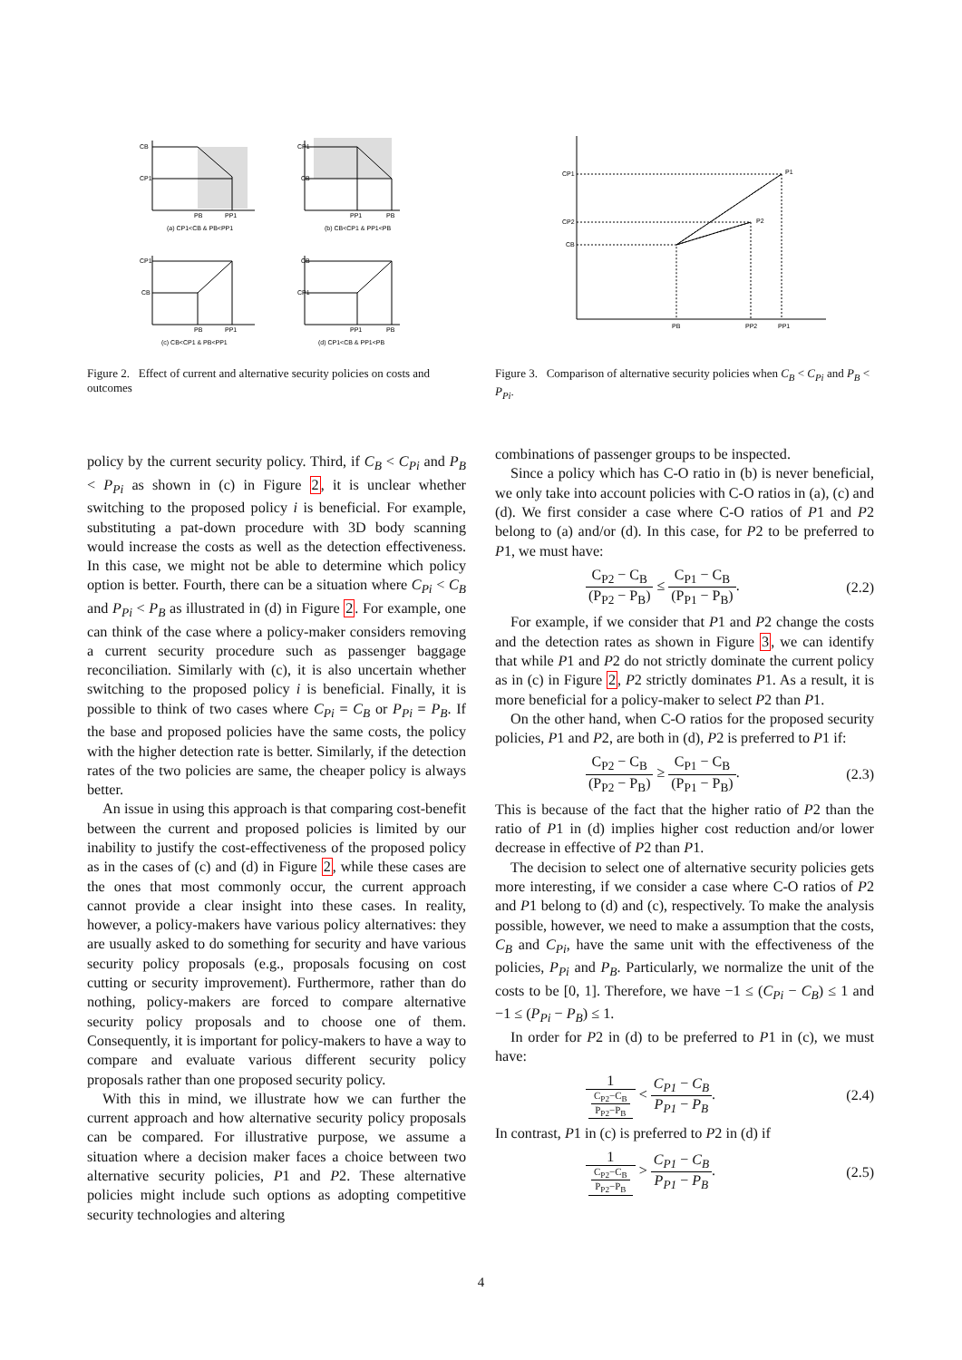CB
CP1
PB
PP1
(a) CP1<CB & PB<PP1
CP1
CB
PP1
PB
(b) CB<CP1 & PP1<PB
CP1
CB
PB
PP1
(c) CB<CP1 & PB<PP1
CB
CP1
PP1
PB
(d) CP1<CB & PP1<PB
Figure 2. Effect of current and alternative security policies on costs and outcomes
CP1
CP2
CB
P1
P2
PB
PP2
PP1
Figure 3. Comparison of alternative security policies when C<sub>B</sub> < C<sub>Pi</sub> and P<sub>B</sub> < P<sub>Pi</sub>.
policy by the current security policy. Third, if C<sub>B</sub> < C<sub>Pi</sub> and P<sub>B</sub> < P<sub>Pi</sub> as shown in (c) in Figure 2, it is unclear whether switching to the proposed policy i is beneficial. For example, substituting a pat-down procedure with 3D body scanning would increase the costs as well as the detection effectiveness. In this case, we might not be able to determine which policy option is better. Fourth, there can be a situation where C<sub>Pi</sub> < C<sub>B</sub> and P<sub>Pi</sub> < P<sub>B</sub> as illustrated in (d) in Figure 2. For example, one can think of the case where a policy-maker considers removing a current security procedure such as passenger baggage reconciliation. Similarly with (c), it is also uncertain whether switching to the proposed policy i is beneficial. Finally, it is possible to think of two cases where C<sub>Pi</sub> = C<sub>B</sub> or P<sub>Pi</sub> = P<sub>B</sub>. If the base and proposed policies have the same costs, the policy with the higher detection rate is better. Similarly, if the detection rates of the two policies are same, the cheaper policy is always better.
An issue in using this approach is that comparing cost-benefit between the current and proposed policies is limited by our inability to justify the cost-effectiveness of the proposed policy as in the cases of (c) and (d) in Figure 2, while these cases are the ones that most commonly occur, the current approach cannot provide a clear insight into these cases. In reality, however, a policy-makers have various policy alternatives: they are usually asked to do something for security and have various security policy proposals (e.g., proposals focusing on cost cutting or security improvement). Furthermore, rather than do nothing, policy-makers are forced to compare alternative security policy proposals and to choose one of them. Consequently, it is important for policy-makers to have a way to compare and evaluate various different security policy proposals rather than one proposed security policy.
With this in mind, we illustrate how we can further the current approach and how alternative security policy proposals can be compared. For illustrative purpose, we assume a situation where a decision maker faces a choice between two alternative security policies, P1 and P2. These alternative policies might include such options as adopting competitive security technologies and altering
combinations of passenger groups to be inspected.
Since a policy which has C-O ratio in (b) is never beneficial, we only take into account policies with C-O ratios in (a), (c) and (d). We first consider a case where C-O ratios of P1 and P2 belong to (a) and/or (d). In this case, for P2 to be preferred to P1, we must have:
C<sub>P2</sub> − C<sub>B</sub> (P<sub>P2</sub> − P<sub>B</sub>) ≤ C<sub>P1</sub> − C<sub>B</sub> (P<sub>P1</sub> − P<sub>B</sub>). (2.2)
For example, if we consider that P1 and P2 change the costs and the detection rates as shown in Figure 3, we can identify that while P1 and P2 do not strictly dominate the current policy as in (c) in Figure 2, P2 strictly dominates P1. As a result, it is more beneficial for a policy-maker to select P2 than P1.
On the other hand, when C-O ratios for the proposed security policies, P1 and P2, are both in (d), P2 is preferred to P1 if:
C<sub>P2</sub> − C<sub>B</sub> (P<sub>P2</sub> − P<sub>B</sub>) ≥ C<sub>P1</sub> − C<sub>B</sub> (P<sub>P1</sub> − P<sub>B</sub>). (2.3)
This is because of the fact that the higher ratio of P2 than the ratio of P1 in (d) implies higher cost reduction and/or lower decrease in effective of P2 than P1.
The decision to select one of alternative security policies gets more interesting, if we consider a case where C-O ratios of P2 and P1 belong to (d) and (c), respectively. To make the analysis possible, however, we need to make a assumption that the costs, C<sub>B</sub> and C<sub>Pi</sub>, have the same unit with the effectiveness of the policies, P<sub>Pi</sub> and P<sub>B</sub>. Particularly, we normalize the unit of the costs to be [0, 1]. Therefore, we have −1 ≤ (C<sub>Pi</sub> − C<sub>B</sub>) ≤ 1 and −1 ≤ (P<sub>Pi</sub> − P<sub>B</sub>) ≤ 1.
In order for P2 in (d) to be preferred to P1 in (c), we must have:
1 C<sub>P2</sub>−C<sub>B</sub>
P<sub>P2</sub>−P<sub>B</sub> < C<sub>P1</sub> − C<sub>B</sub> P<sub>P1</sub> − P<sub>B</sub>. (2.4)
In contrast, P1 in (c) is preferred to P2 in (d) if
1 C<sub>P2</sub>−C<sub>B</sub>
P<sub>P2</sub>−P<sub>B</sub> > C<sub>P1</sub> − C<sub>B</sub> P<sub>P1</sub> − P<sub>B</sub>. (2.5)
4